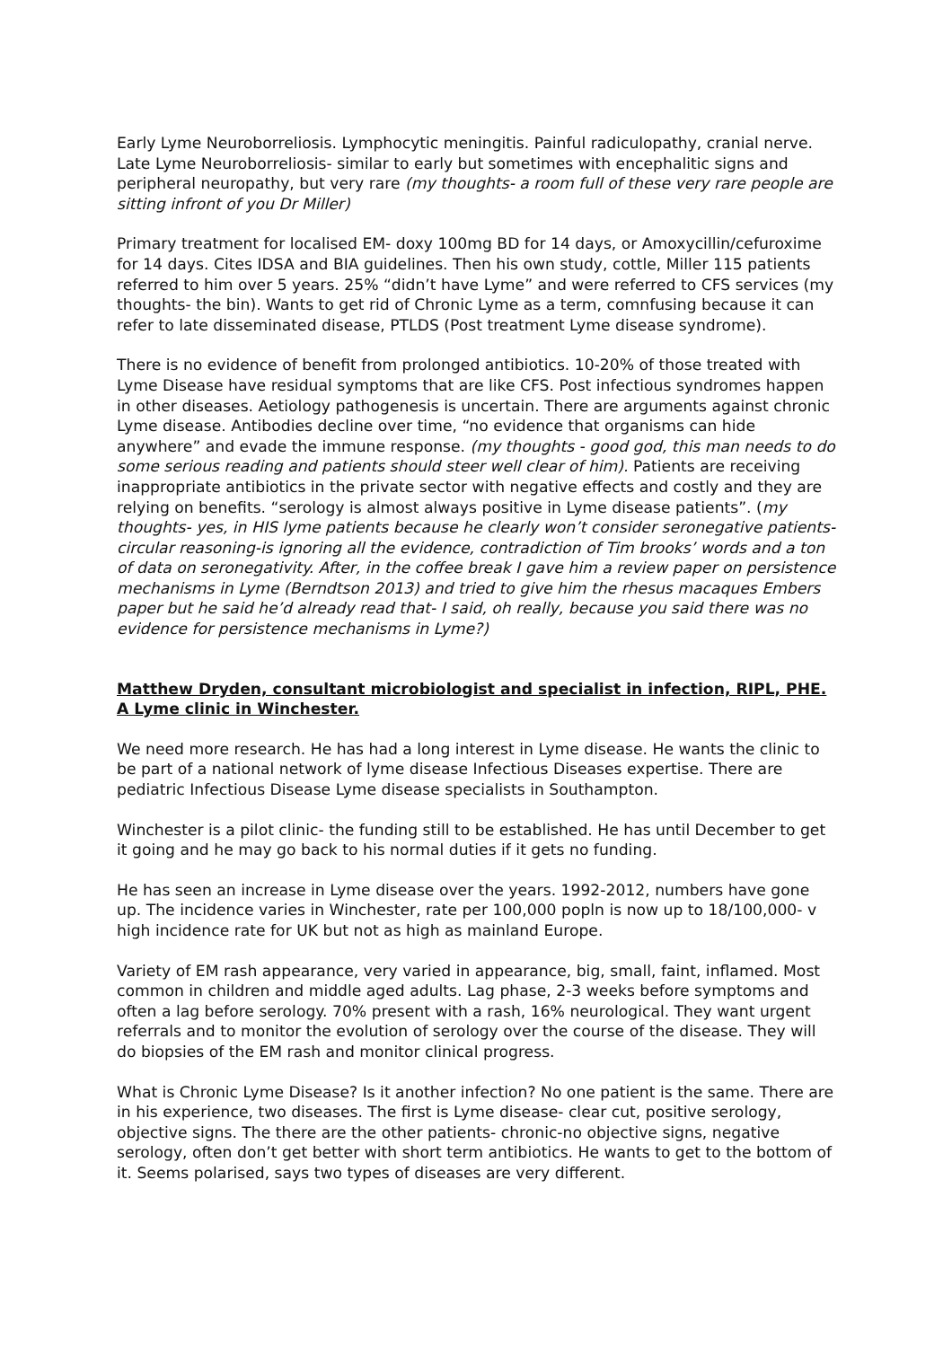Early Lyme Neuroborreliosis. Lymphocytic meningitis. Painful radiculopathy, cranial nerve. Late Lyme Neuroborreliosis- similar to early but sometimes with encephalitic signs and peripheral neuropathy, but very rare (my thoughts- a room full of these very rare people are sitting infront of you Dr Miller)
Primary treatment for localised EM- doxy 100mg BD for 14 days, or Amoxycillin/cefuroxime for 14 days. Cites IDSA and BIA guidelines. Then his own study, cottle, Miller 115 patients referred to him over 5 years. 25% “didn’t have Lyme” and were referred to CFS services (my thoughts- the bin). Wants to get rid of Chronic Lyme as a term, comnfusing because it can refer to late disseminated disease, PTLDS (Post treatment Lyme disease syndrome).
There is no evidence of benefit from prolonged antibiotics. 10-20% of those treated with Lyme Disease have residual symptoms that are like CFS. Post infectious syndromes happen in other diseases. Aetiology pathogenesis is uncertain. There are arguments against chronic Lyme disease. Antibodies decline over time, “no evidence that organisms can hide anywhere” and evade the immune response. (my thoughts - good god, this man needs to do some serious reading and patients should steer well clear of him). Patients are receiving inappropriate antibiotics in the private sector with negative effects and costly and they are relying on benefits. “serology is almost always positive in Lyme disease patients”. (my thoughts- yes, in HIS lyme patients because he clearly won’t consider seronegative patients- circular reasoning-is ignoring all the evidence, contradiction of Tim brooks’ words and a ton of data on seronegativity. After, in the coffee break I gave him a review paper on persistence mechanisms in Lyme (Berndtson 2013) and tried to give him the rhesus macaques Embers paper but he said he’d already read that- I said, oh really, because you said there was no evidence for persistence mechanisms in Lyme?)
Matthew Dryden, consultant microbiologist and specialist in infection, RIPL, PHE. A Lyme clinic in Winchester.
We need more research. He has had a long interest in Lyme disease. He wants the clinic to be part of a national network of lyme disease Infectious Diseases expertise. There are pediatric Infectious Disease Lyme disease specialists in Southampton.
Winchester is a pilot clinic- the funding still to be established. He has until December to get it going and he may go back to his normal duties if it gets no funding.
He has seen an increase in Lyme disease over the years. 1992-2012, numbers have gone up. The incidence varies in Winchester, rate per 100,000 popln is now up to 18/100,000- v high incidence rate for UK but not as high as mainland Europe.
Variety of EM rash appearance, very varied in appearance, big, small, faint, inflamed. Most common in children and middle aged adults. Lag phase, 2-3 weeks before symptoms and often a lag before serology. 70% present with a rash, 16% neurological. They want urgent referrals and to monitor the evolution of serology over the course of the disease. They will do biopsies of the EM rash and monitor clinical progress.
What is Chronic Lyme Disease? Is it another infection? No one patient is the same. There are in his experience, two diseases. The first is Lyme disease- clear cut, positive serology, objective signs. The there are the other patients- chronic-no objective signs, negative serology, often don’t get better with short term antibiotics. He wants to get to the bottom of it. Seems polarised, says two types of diseases are very different.